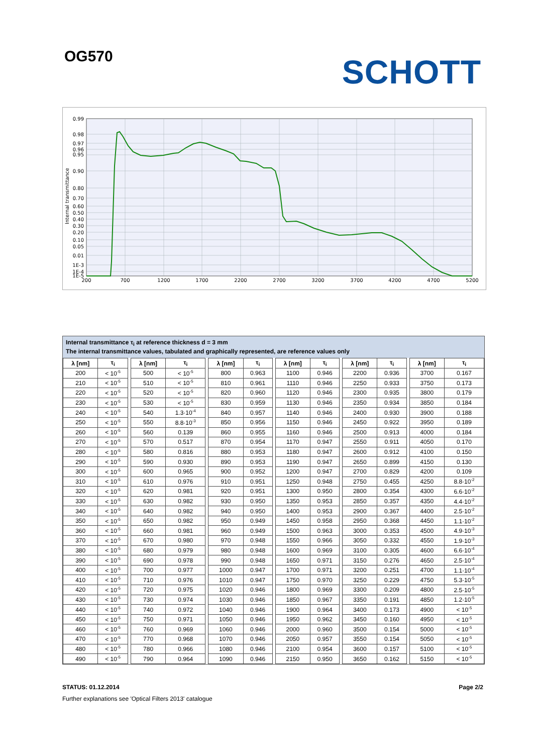OG570
SCHOTT
0.99
0.98
0.97
0.96
0.95
0.90
0.80
0.70
0.60
0.50
0.40
0.30
0.20
0.10
0.05
0.01
1E-3
1E-4
1E-5
200
700
1200
1700
2200
2700
3200
3700
4200
4700
5200
Internal transmittance
Internal transmittance τ<sub>i</sub> at reference thickness d = 3 mm
The internal transmittance values, tabulated and graphically represented, are reference values only
| λ [nm] | τ<sub>i</sub> | | λ [nm] | τ<sub>i</sub> | | λ [nm] | τ<sub>i</sub> | | λ [nm] | τ<sub>i</sub> | | λ [nm] | τ<sub>i</sub> | | λ [nm] | τ<sub>i</sub> |
| --- | --- | --- | --- | --- | --- | --- | --- | --- | --- | --- | --- | --- | --- | --- | --- | --- |
| 200 | < 10<sup>-5</sup> | | 500 | < 10<sup>-5</sup> | | 800 | 0.963 | | 1100 | 0.946 | | 2200 | 0.936 | | 3700 | 0.167 |
| 210 | < 10<sup>-5</sup> | | 510 | < 10<sup>-5</sup> | | 810 | 0.961 | | 1110 | 0.946 | | 2250 | 0.933 | | 3750 | 0.173 |
| 220 | < 10<sup>-5</sup> | | 520 | < 10<sup>-5</sup> | | 820 | 0.960 | | 1120 | 0.946 | | 2300 | 0.935 | | 3800 | 0.179 |
| 230 | < 10<sup>-5</sup> | | 530 | < 10<sup>-5</sup> | | 830 | 0.959 | | 1130 | 0.946 | | 2350 | 0.934 | | 3850 | 0.184 |
| 240 | < 10<sup>-5</sup> | | 540 | 1.3·10<sup>-4</sup> | | 840 | 0.957 | | 1140 | 0.946 | | 2400 | 0.930 | | 3900 | 0.188 |
| 250 | < 10<sup>-5</sup> | | 550 | 8.8·10<sup>-3</sup> | | 850 | 0.956 | | 1150 | 0.946 | | 2450 | 0.922 | | 3950 | 0.189 |
| 260 | < 10<sup>-5</sup> | | 560 | 0.139 | | 860 | 0.955 | | 1160 | 0.946 | | 2500 | 0.913 | | 4000 | 0.184 |
| 270 | < 10<sup>-5</sup> | | 570 | 0.517 | | 870 | 0.954 | | 1170 | 0.947 | | 2550 | 0.911 | | 4050 | 0.170 |
| 280 | < 10<sup>-5</sup> | | 580 | 0.816 | | 880 | 0.953 | | 1180 | 0.947 | | 2600 | 0.912 | | 4100 | 0.150 |
| 290 | < 10<sup>-5</sup> | | 590 | 0.930 | | 890 | 0.953 | | 1190 | 0.947 | | 2650 | 0.899 | | 4150 | 0.130 |
| 300 | < 10<sup>-5</sup> | | 600 | 0.965 | | 900 | 0.952 | | 1200 | 0.947 | | 2700 | 0.829 | | 4200 | 0.109 |
| 310 | < 10<sup>-5</sup> | | 610 | 0.976 | | 910 | 0.951 | | 1250 | 0.948 | | 2750 | 0.455 | | 4250 | 8.8·10<sup>-2</sup> |
| 320 | < 10<sup>-5</sup> | | 620 | 0.981 | | 920 | 0.951 | | 1300 | 0.950 | | 2800 | 0.354 | | 4300 | 6.6·10<sup>-2</sup> |
| 330 | < 10<sup>-5</sup> | | 630 | 0.982 | | 930 | 0.950 | | 1350 | 0.953 | | 2850 | 0.357 | | 4350 | 4.4·10<sup>-2</sup> |
| 340 | < 10<sup>-5</sup> | | 640 | 0.982 | | 940 | 0.950 | | 1400 | 0.953 | | 2900 | 0.367 | | 4400 | 2.5·10<sup>-2</sup> |
| 350 | < 10<sup>-5</sup> | | 650 | 0.982 | | 950 | 0.949 | | 1450 | 0.958 | | 2950 | 0.368 | | 4450 | 1.1·10<sup>-2</sup> |
| 360 | < 10<sup>-5</sup> | | 660 | 0.981 | | 960 | 0.949 | | 1500 | 0.963 | | 3000 | 0.353 | | 4500 | 4.9·10<sup>-3</sup> |
| 370 | < 10<sup>-5</sup> | | 670 | 0.980 | | 970 | 0.948 | | 1550 | 0.966 | | 3050 | 0.332 | | 4550 | 1.9·10<sup>-3</sup> |
| 380 | < 10<sup>-5</sup> | | 680 | 0.979 | | 980 | 0.948 | | 1600 | 0.969 | | 3100 | 0.305 | | 4600 | 6.6·10<sup>-4</sup> |
| 390 | < 10<sup>-5</sup> | | 690 | 0.978 | | 990 | 0.948 | | 1650 | 0.971 | | 3150 | 0.276 | | 4650 | 2.5·10<sup>-4</sup> |
| 400 | < 10<sup>-5</sup> | | 700 | 0.977 | | 1000 | 0.947 | | 1700 | 0.971 | | 3200 | 0.251 | | 4700 | 1.1·10<sup>-4</sup> |
| 410 | < 10<sup>-5</sup> | | 710 | 0.976 | | 1010 | 0.947 | | 1750 | 0.970 | | 3250 | 0.229 | | 4750 | 5.3·10<sup>-5</sup> |
| 420 | < 10<sup>-5</sup> | | 720 | 0.975 | | 1020 | 0.946 | | 1800 | 0.969 | | 3300 | 0.209 | | 4800 | 2.5·10<sup>-5</sup> |
| 430 | < 10<sup>-5</sup> | | 730 | 0.974 | | 1030 | 0.946 | | 1850 | 0.967 | | 3350 | 0.191 | | 4850 | 1.2·10<sup>-5</sup> |
| 440 | < 10<sup>-5</sup> | | 740 | 0.972 | | 1040 | 0.946 | | 1900 | 0.964 | | 3400 | 0.173 | | 4900 | < 10<sup>-5</sup> |
| 450 | < 10<sup>-5</sup> | | 750 | 0.971 | | 1050 | 0.946 | | 1950 | 0.962 | | 3450 | 0.160 | | 4950 | < 10<sup>-5</sup> |
| 460 | < 10<sup>-5</sup> | | 760 | 0.969 | | 1060 | 0.946 | | 2000 | 0.960 | | 3500 | 0.154 | | 5000 | < 10<sup>-5</sup> |
| 470 | < 10<sup>-5</sup> | | 770 | 0.968 | | 1070 | 0.946 | | 2050 | 0.957 | | 3550 | 0.154 | | 5050 | < 10<sup>-5</sup> |
| 480 | < 10<sup>-5</sup> | | 780 | 0.966 | | 1080 | 0.946 | | 2100 | 0.954 | | 3600 | 0.157 | | 5100 | < 10<sup>-5</sup> |
| 490 | < 10<sup>-5</sup> | | 790 | 0.964 | | 1090 | 0.946 | | 2150 | 0.950 | | 3650 | 0.162 | | 5150 | < 10<sup>-5</sup> |
STATUS: 01.12.2014 Page 2/2
Further explanations see 'Optical Filters 2013' catalogue